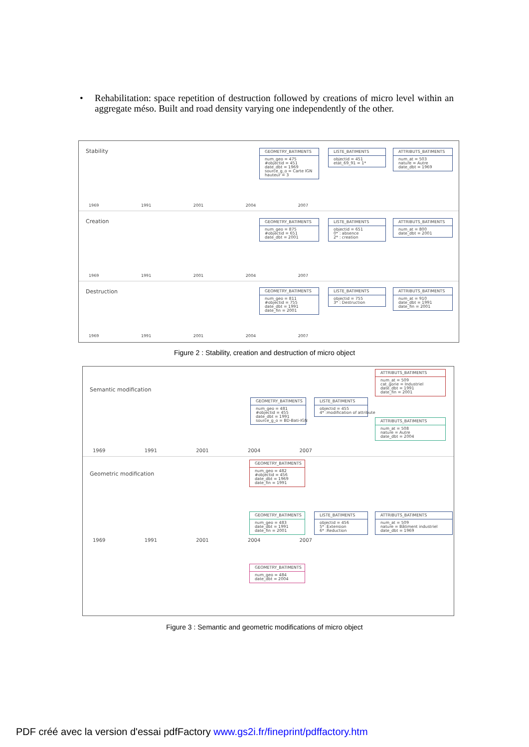• Rehabilitation: space repetition of destruction followed by creations of micro level within an aggregate méso. Built and road density varying one independently of the other.
Stability
1969 1991 2001 2004 2007
GEOMETRY_BATIMENTS
num_geo = 475 #objectid = 451 date_dbt = 1969 source_g_o = Carte IGN hauteur = 3
LISTE_BATIMENTS
objectid = 451 etat_69_91 = 1*
ATTRIBUTS_BATIMENTS
num_at = 503 nature = Autre date_dbt = 1969
Creation
1969 1991 2001 2004 2007
GEOMETRY_BATIMENTS
num_geo = 875 #objectid = 651 date_dbt = 2001
LISTE_BATIMENTS
objectid = 651 0* : absence 2* : creation
ATTRIBUTS_BATIMENTS
num_at = 800 date_dbt = 2001
Destruction
1969 1991 2001 2004 2007
GEOMETRY_BATIMENTS
num_geo = 811 #objectid = 755 date_dbt = 1991 date_fin = 2001
LISTE_BATIMENTS
objectid = 755 3* : Destruction
ATTRIBUTS_BATIMENTS
num_at = 910 date_dbt = 1991 date_fin = 2001
Figure 2 : Stability, creation and destruction of micro object
Semantic modification
1969 1991 2001 2004 2007
GEOMETRY_BATIMENTS
num_geo = 481 #objectid = 455 date_dbt = 1991 source_g_o = BD-Bati-IGN
LISTE_BATIMENTS
objectid = 455 4* :modification of attribute
ATTRIBUTS_BATIMENTS
num_at = 509 cat_gorie = Industriel date_dbt = 1991 date_fin = 2001
ATTRIBUTS_BATIMENTS
num_at = 508 nature = Autre date_dbt = 2004
Geometric modification
1969 1991 2001 2004 2007
GEOMETRY_BATIMENTS
num_geo = 482 #objectid = 456 date_dbt = 1969 date_fin = 1991
GEOMETRY_BATIMENTS
num_geo = 483 date_dbt = 1991 date_fin = 2001
GEOMETRY_BATIMENTS
num_geo = 484 date_dbt = 2004
LISTE_BATIMENTS
objectid = 456 5* :Extension 6* :Reduction
ATTRIBUTS_BATIMENTS
num_at = 509 nature = Bâtiment industriel date_dbt = 1969
Figure 3 : Semantic and geometric modifications of micro object
PDF créé avec la version d'essai pdfFactory www.gs2i.fr/fineprint/pdffactory.htm